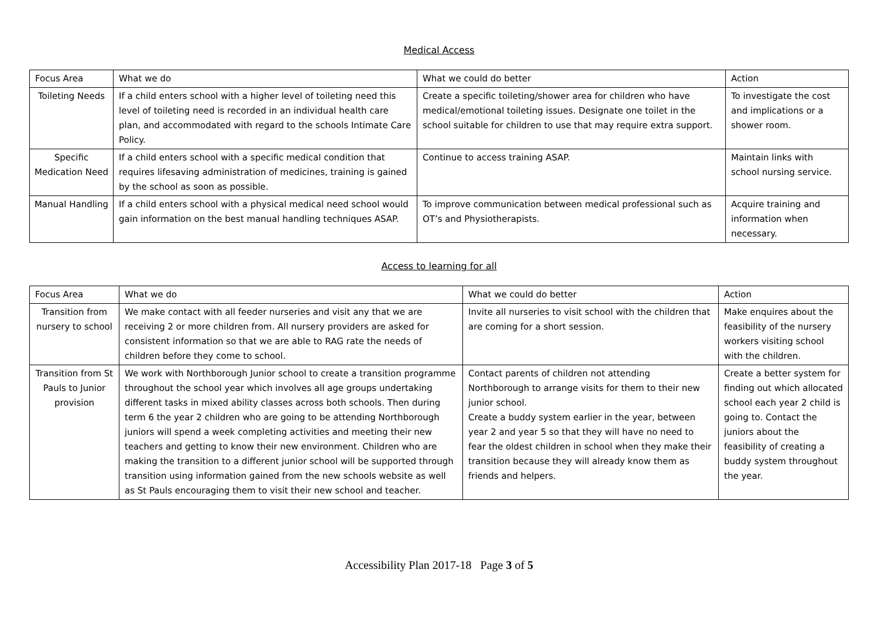Medical Access
| Focus Area | What we do | What we could do better | Action |
| --- | --- | --- | --- |
| Toileting Needs | If a child enters school with a higher level of toileting need this level of toileting need is recorded in an individual health care plan, and accommodated with regard to the schools Intimate Care Policy. | Create a specific toileting/shower area for children who have medical/emotional toileting issues. Designate one toilet in the school suitable for children to use that may require extra support. | To investigate the cost and implications or a shower room. |
| Specific Medication Need | If a child enters school with a specific medical condition that requires lifesaving administration of medicines, training is gained by the school as soon as possible. | Continue to access training ASAP. | Maintain links with school nursing service. |
| Manual Handling | If a child enters school with a physical medical need school would gain information on the best manual handling techniques ASAP. | To improve communication between medical professional such as OT’s and Physiotherapists. | Acquire training and information when necessary. |
Access to learning for all
| Focus Area | What we do | What we could do better | Action |
| --- | --- | --- | --- |
| Transition from nursery to school | We make contact with all feeder nurseries and visit any that we are receiving 2 or more children from. All nursery providers are asked for consistent information so that we are able to RAG rate the needs of children before they come to school. | Invite all nurseries to visit school with the children that are coming for a short session. | Make enquires about the feasibility of the nursery workers visiting school with the children. |
| Transition from St Pauls to Junior provision | We work with Northborough Junior school to create a transition programme throughout the school year which involves all age groups undertaking different tasks in mixed ability classes across both schools. Then during term 6 the year 2 children who are going to be attending Northborough juniors will spend a week completing activities and meeting their new teachers and getting to know their new environment. Children who are making the transition to a different junior school will be supported through transition using information gained from the new schools website as well as St Pauls encouraging them to visit their new school and teacher. | Contact parents of children not attending Northborough to arrange visits for them to their new junior school. Create a buddy system earlier in the year, between year 2 and year 5 so that they will have no need to fear the oldest children in school when they make their transition because they will already know them as friends and helpers. | Create a better system for finding out which allocated school each year 2 child is going to. Contact the juniors about the feasibility of creating a buddy system throughout the year. |
Accessibility Plan 2017-18 Page 3 of 5